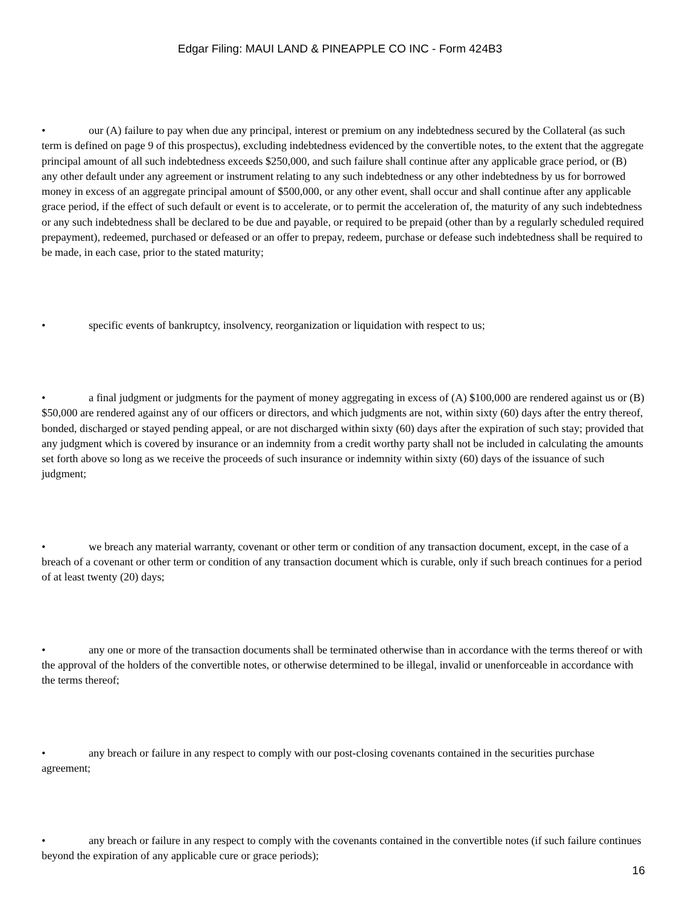Edgar Filing: MAUI LAND & PINEAPPLE CO INC - Form 424B3
• our (A) failure to pay when due any principal, interest or premium on any indebtedness secured by the Collateral (as such term is defined on page 9 of this prospectus), excluding indebtedness evidenced by the convertible notes, to the extent that the aggregate principal amount of all such indebtedness exceeds $250,000, and such failure shall continue after any applicable grace period, or (B) any other default under any agreement or instrument relating to any such indebtedness or any other indebtedness by us for borrowed money in excess of an aggregate principal amount of $500,000, or any other event, shall occur and shall continue after any applicable grace period, if the effect of such default or event is to accelerate, or to permit the acceleration of, the maturity of any such indebtedness or any such indebtedness shall be declared to be due and payable, or required to be prepaid (other than by a regularly scheduled required prepayment), redeemed, purchased or defeased or an offer to prepay, redeem, purchase or defease such indebtedness shall be required to be made, in each case, prior to the stated maturity;
• specific events of bankruptcy, insolvency, reorganization or liquidation with respect to us;
• a final judgment or judgments for the payment of money aggregating in excess of (A) $100,000 are rendered against us or (B) $50,000 are rendered against any of our officers or directors, and which judgments are not, within sixty (60) days after the entry thereof, bonded, discharged or stayed pending appeal, or are not discharged within sixty (60) days after the expiration of such stay; provided that any judgment which is covered by insurance or an indemnity from a credit worthy party shall not be included in calculating the amounts set forth above so long as we receive the proceeds of such insurance or indemnity within sixty (60) days of the issuance of such judgment;
• we breach any material warranty, covenant or other term or condition of any transaction document, except, in the case of a breach of a covenant or other term or condition of any transaction document which is curable, only if such breach continues for a period of at least twenty (20) days;
• any one or more of the transaction documents shall be terminated otherwise than in accordance with the terms thereof or with the approval of the holders of the convertible notes, or otherwise determined to be illegal, invalid or unenforceable in accordance with the terms thereof;
• any breach or failure in any respect to comply with our post-closing covenants contained in the securities purchase agreement;
• any breach or failure in any respect to comply with the covenants contained in the convertible notes (if such failure continues beyond the expiration of any applicable cure or grace periods);
16